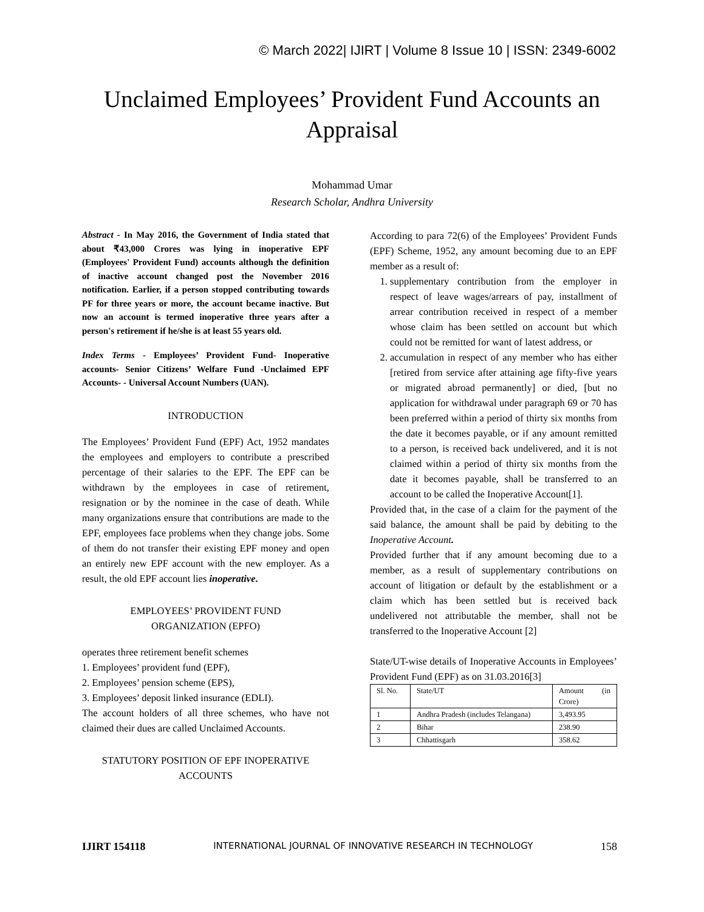© March 2022| IJIRT | Volume 8 Issue 10 | ISSN: 2349-6002
Unclaimed Employees’ Provident Fund Accounts an
Appraisal
Mohammad Umar
Research Scholar, Andhra University
Abstract - In May 2016, the Government of India stated that about ₹43,000 Crores was lying in inoperative EPF (Employees' Provident Fund) accounts although the definition of inactive account changed post the November 2016 notification. Earlier, if a person stopped contributing towards PF for three years or more, the account became inactive. But now an account is termed inoperative three years after a person's retirement if he/she is at least 55 years old.
Index Terms - Employees’ Provident Fund- Inoperative accounts- Senior Citizens’ Welfare Fund -Unclaimed EPF Accounts- - Universal Account Numbers (UAN).
INTRODUCTION
The Employees’ Provident Fund (EPF) Act, 1952 mandates the employees and employers to contribute a prescribed percentage of their salaries to the EPF. The EPF can be withdrawn by the employees in case of retirement, resignation or by the nominee in the case of death. While many organizations ensure that contributions are made to the EPF, employees face problems when they change jobs. Some of them do not transfer their existing EPF money and open an entirely new EPF account with the new employer. As a result, the old EPF account lies inoperative.
EMPLOYEES’ PROVIDENT FUND
ORGANIZATION (EPFO)
operates three retirement benefit schemes
1. Employees’ provident fund (EPF),
2. Employees’ pension scheme (EPS),
3. Employees’ deposit linked insurance (EDLI).
The account holders of all three schemes, who have not claimed their dues are called Unclaimed Accounts.
STATUTORY POSITION OF EPF INOPERATIVE ACCOUNTS
According to para 72(6) of the Employees’ Provident Funds (EPF) Scheme, 1952, any amount becoming due to an EPF member as a result of:
1. supplementary contribution from the employer in respect of leave wages/arrears of pay, installment of arrear contribution received in respect of a member whose claim has been settled on account but which could not be remitted for want of latest address, or
2. accumulation in respect of any member who has either [retired from service after attaining age fifty-five years or migrated abroad permanently] or died, [but no application for withdrawal under paragraph 69 or 70 has been preferred within a period of thirty six months from the date it becomes payable, or if any amount remitted to a person, is received back undelivered, and it is not claimed within a period of thirty six months from the date it becomes payable, shall be transferred to an account to be called the Inoperative Account[1].
Provided that, in the case of a claim for the payment of the said balance, the amount shall be paid by debiting to the Inoperative Account.
Provided further that if any amount becoming due to a member, as a result of supplementary contributions on account of litigation or default by the establishment or a claim which has been settled but is received back undelivered not attributable the member, shall not be transferred to the Inoperative Account [2]
State/UT-wise details of Inoperative Accounts in Employees’ Provident Fund (EPF) as on 31.03.2016[3]
| Sl. No. | State/UT | Amount (in Crore) |
| 1 | Andhra Pradesh (includes Telangana) | 3,493.95 |
| 2 | Bihar | 238.90 |
| 3 | Chhattisgarh | 358.62 |
IJIRT 154118 INTERNATIONAL JOURNAL OF INNOVATIVE RESEARCH IN TECHNOLOGY 158